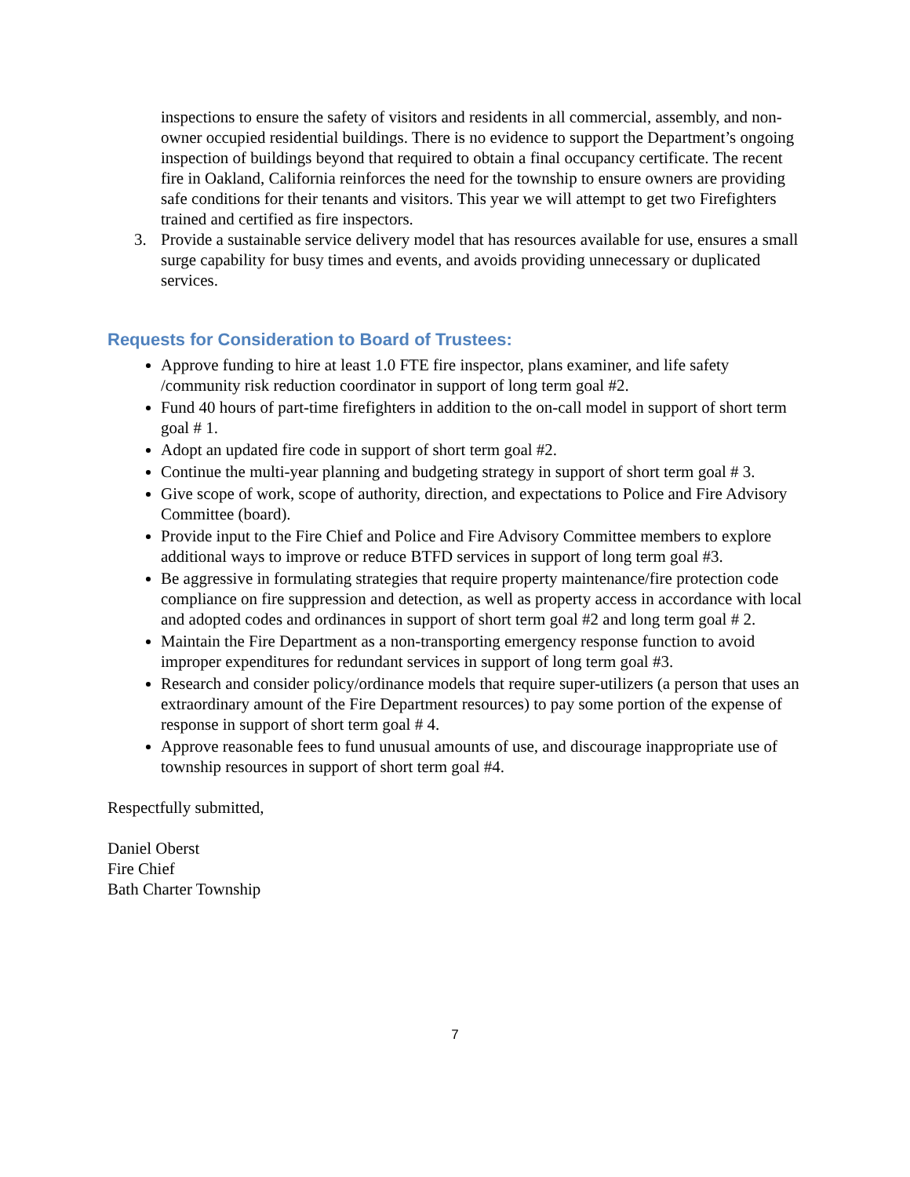inspections to ensure the safety of visitors and residents in all commercial, assembly, and non-owner occupied residential buildings. There is no evidence to support the Department’s ongoing inspection of buildings beyond that required to obtain a final occupancy certificate. The recent fire in Oakland, California reinforces the need for the township to ensure owners are providing safe conditions for their tenants and visitors. This year we will attempt to get two Firefighters trained and certified as fire inspectors.
3. Provide a sustainable service delivery model that has resources available for use, ensures a small surge capability for busy times and events, and avoids providing unnecessary or duplicated services.
Requests for Consideration to Board of Trustees:
Approve funding to hire at least 1.0 FTE fire inspector, plans examiner, and life safety /community risk reduction coordinator in support of long term goal #2.
Fund 40 hours of part-time firefighters in addition to the on-call model in support of short term goal # 1.
Adopt an updated fire code in support of short term goal #2.
Continue the multi-year planning and budgeting strategy in support of short term goal # 3.
Give scope of work, scope of authority, direction, and expectations to Police and Fire Advisory Committee (board).
Provide input to the Fire Chief and Police and Fire Advisory Committee members to explore additional ways to improve or reduce BTFD services in support of long term goal #3.
Be aggressive in formulating strategies that require property maintenance/fire protection code compliance on fire suppression and detection, as well as property access in accordance with local and adopted codes and ordinances in support of short term goal #2 and long term goal # 2.
Maintain the Fire Department as a non-transporting emergency response function to avoid improper expenditures for redundant services in support of long term goal #3.
Research and consider policy/ordinance models that require super-utilizers (a person that uses an extraordinary amount of the Fire Department resources) to pay some portion of the expense of response in support of short term goal # 4.
Approve reasonable fees to fund unusual amounts of use, and discourage inappropriate use of township resources in support of short term goal #4.
Respectfully submitted,
Daniel Oberst
Fire Chief
Bath Charter Township
7